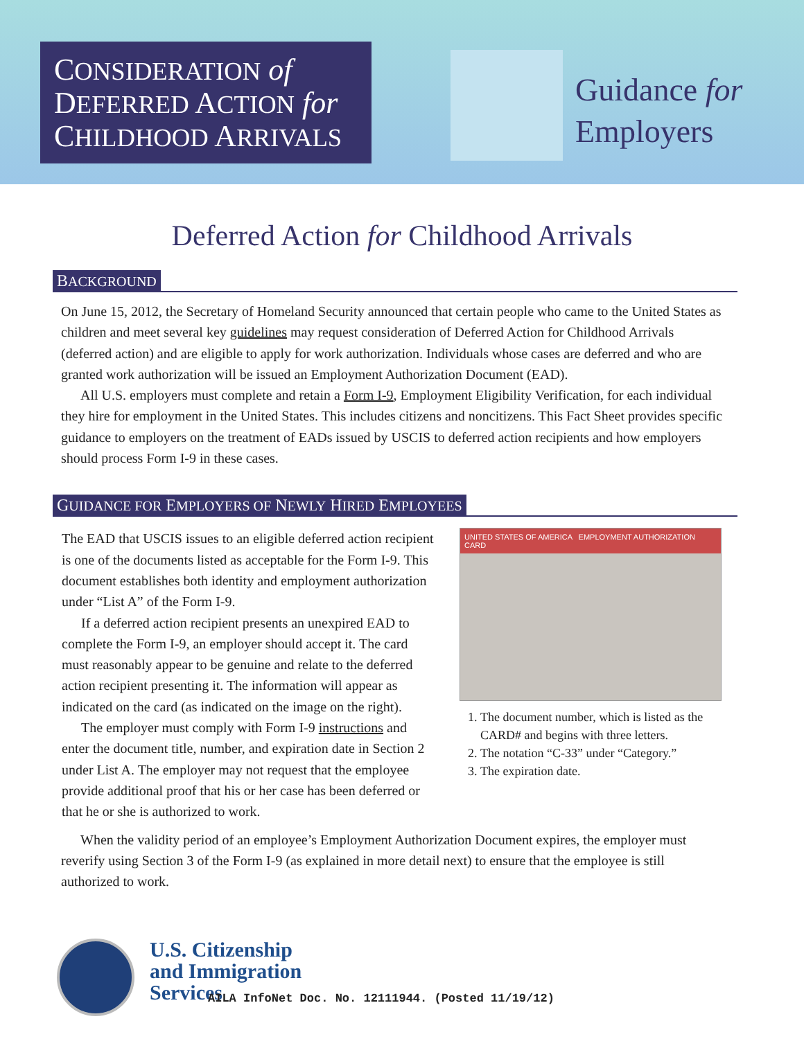CONSIDERATION of
DEFERRED ACTION for
CHILDHOOD ARRIVALS
Guidance for
Employers
Deferred Action for Childhood Arrivals
BACKGROUND
On June 15, 2012, the Secretary of Homeland Security announced that certain people who came to the United States as children and meet several key guidelines may request consideration of Deferred Action for Childhood Arrivals (deferred action) and are eligible to apply for work authorization. Individuals whose cases are deferred and who are granted work authorization will be issued an Employment Authorization Document (EAD).
All U.S. employers must complete and retain a Form I-9, Employment Eligibility Verification, for each individual they hire for employment in the United States. This includes citizens and noncitizens. This Fact Sheet provides specific guidance to employers on the treatment of EADs issued by USCIS to deferred action recipients and how employers should process Form I-9 in these cases.
GUIDANCE FOR EMPLOYERS OF NEWLY HIRED EMPLOYEES
The EAD that USCIS issues to an eligible deferred action recipient is one of the documents listed as acceptable for the Form I-9. This document establishes both identity and employment authorization under “List A” of the Form I-9.
If a deferred action recipient presents an unexpired EAD to complete the Form I-9, an employer should accept it. The card must reasonably appear to be genuine and relate to the deferred action recipient presenting it. The information will appear as indicated on the card (as indicated on the image on the right).
The employer must comply with Form I-9 instructions and enter the document title, number, and expiration date in Section 2 under List A. The employer may not request that the employee provide additional proof that his or her case has been deferred or that he or she is authorized to work.
UNITED STATES OF AMERICA EMPLOYMENT AUTHORIZATION CARD
1. The document number, which is listed as the CARD# and begins with three letters.
2. The notation “C-33” under “Category.”
3. The expiration date.
When the validity period of an employee’s Employment Authorization Document expires, the employer must reverify using Section 3 of the Form I-9 (as explained in more detail next) to ensure that the employee is still authorized to work.
U.S. Citizenship
and Immigration
Services
AILA InfoNet Doc. No. 12111944. (Posted 11/19/12)